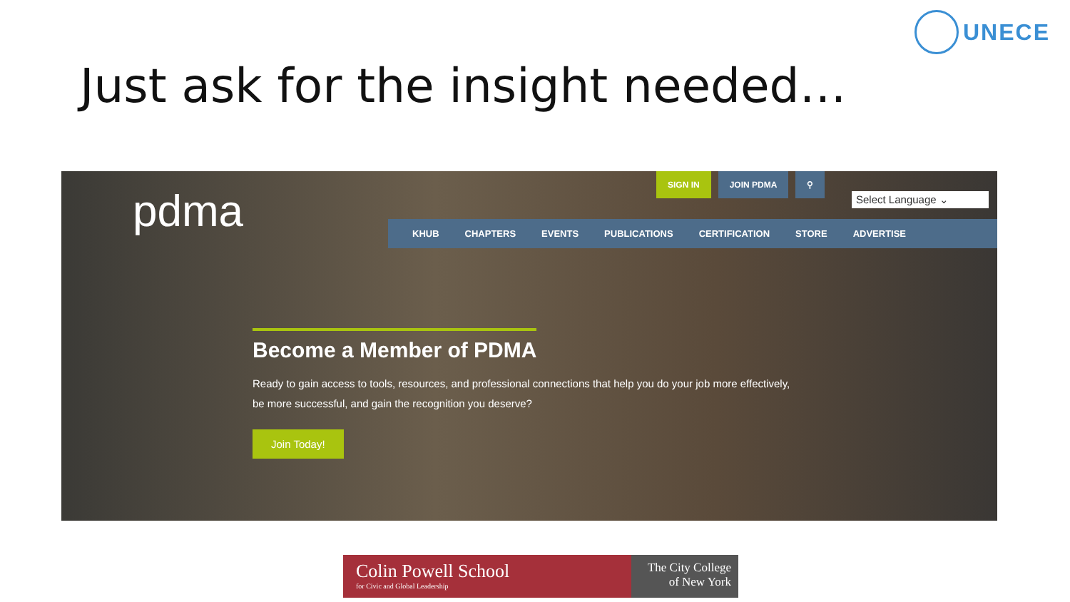UNECE
Just ask for the insight needed…
pdma
SIGN IN JOIN PDMA ⚲
Select Language ⌄
KHUB CHAPTERS EVENTS PUBLICATIONS CERTIFICATION STORE ADVERTISE
Become a Member of PDMA
Ready to gain access to tools, resources, and professional connections that help you do your job more effectively, be more successful, and gain the recognition you deserve?
Join Today!
Colin Powell School
for Civic and Global Leadership
The City College of New York